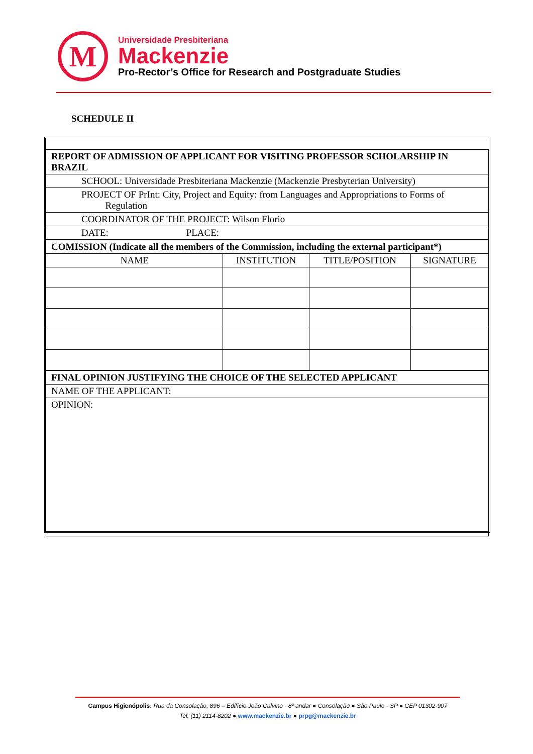M
Universidade Presbiteriana
Mackenzie
Pro-Rector’s Office for Research and Postgraduate Studies
SCHEDULE II
| REPORT OF ADMISSION OF APPLICANT FOR VISITING PROFESSOR SCHOLARSHIP IN BRAZIL | | | |
| SCHOOL: Universidade Presbiteriana Mackenzie (Mackenzie Presbyterian University) | | | |
| PROJECT OF PrInt: City, Project and Equity: from Languages and Appropriations to Forms of Regulation | | | |
| COORDINATOR OF THE PROJECT: Wilson Florio | | | |
| DATE: PLACE: | | | |
| COMISSION (Indicate all the members of the Commission, including the external participant*) | | | |
| NAME | INSTITUTION | TITLE/POSITION | SIGNATURE |
| FINAL OPINION JUSTIFYING THE CHOICE OF THE SELECTED APPLICANT | | | |
| NAME OF THE APPLICANT: | | | |
| OPINION: | | | |
Campus Higienópolis: Rua da Consolação, 896 – Edifício João Calvino - 8º andar ● Consolação ● São Paulo - SP ● CEP 01302-907
Tel. (11) 2114-8202 ● www.mackenzie.br ● prpg@mackenzie.br